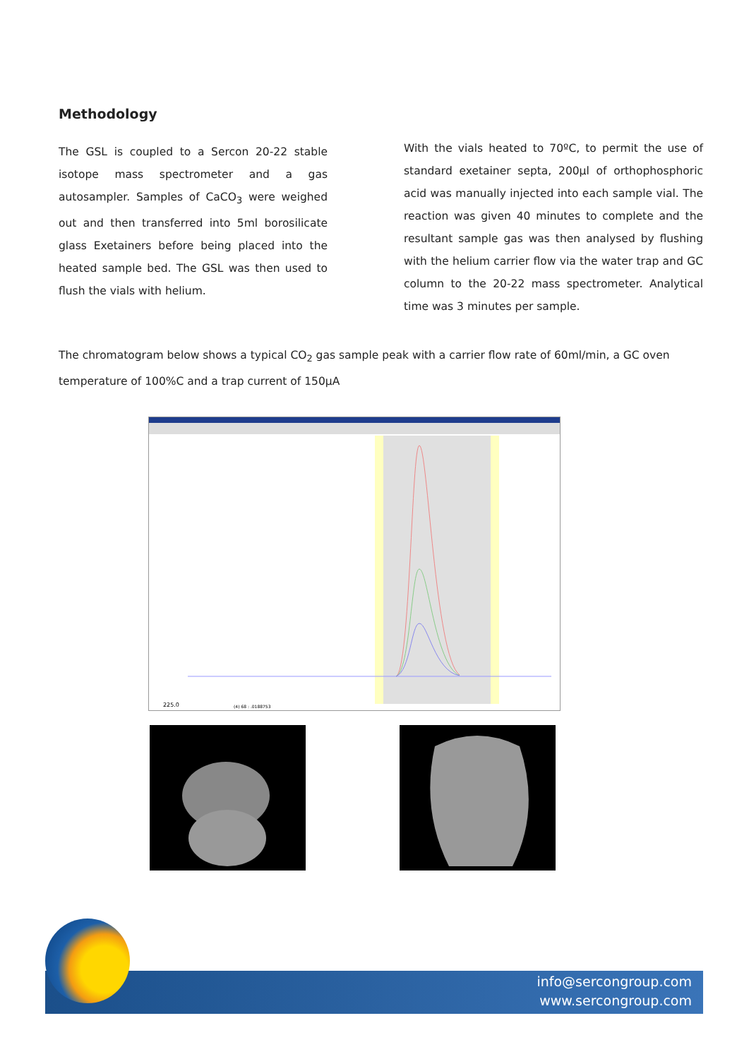Methodology
The GSL is coupled to a Sercon 20-22 stable isotope mass spectrometer and a gas autosampler. Samples of CaCO<sub>3</sub> were weighed out and then transferred into 5ml borosilicate glass Exetainers before being placed into the heated sample bed. The GSL was then used to flush the vials with helium.
With the vials heated to 70ºC, to permit the use of standard exetainer septa, 200µl of orthophosphoric acid was manually injected into each sample vial. The reaction was given 40 minutes to complete and the resultant sample gas was then analysed by flushing with the helium carrier flow via the water trap and GC column to the 20-22 mass spectrometer. Analytical time was 3 minutes per sample.
The chromatogram below shows a typical CO<sub>2</sub> gas sample peak with a carrier flow rate of 60ml/min, a GC oven temperature of 100%C and a trap current of 150µA
225.0
(4) 68 : .0188753
info@sercongroup.com
www.sercongroup.com